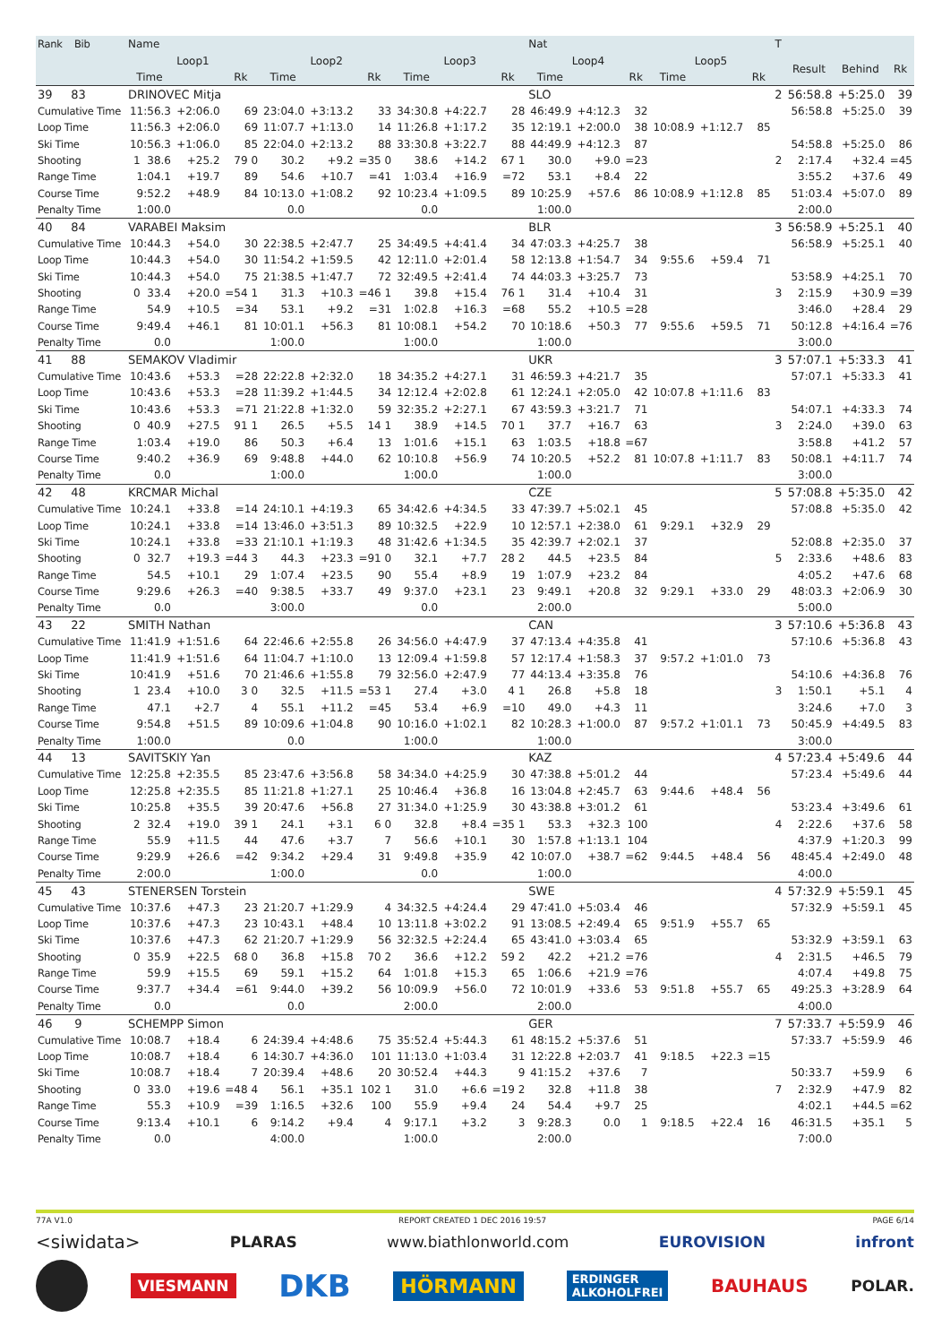| Rank Bib | Name | | | | | | | | | Nat | | | | | | T | | | |
| --- | --- | --- | --- | --- | --- | --- | --- | --- | --- | --- | --- | --- | --- | --- | --- | --- | --- | --- | --- |
| | Loop1 | | | Loop2 | | | Loop3 | | | Loop4 | | | Loop5 | | | | Result | Behind | Rk |
| | Time | | Rk | Time | | Rk | Time | | Rk | Time | | Rk | Time | | Rk | | | | |
| 39 83 | DRINOVEC Mitja | | | | | | | | | SLO | | | | | | 2 | 56:58.8 | +5:25.0 | 39 |
| Cumulative Time | 11:56.3 | +2:06.0 | 69 | 23:04.0 | +3:13.2 | 33 | 34:30.8 | +4:22.7 | 28 | 46:49.9 | +4:12.3 | 32 | | | | | 56:58.8 | +5:25.0 | 39 |
| Loop Time | 11:56.3 | +2:06.0 | 69 | 11:07.7 | +1:13.0 | 14 | 11:26.8 | +1:17.2 | 35 | 12:19.1 | +2:00.0 | 38 | 10:08.9 | +1:12.7 | 85 | | | | |
| Ski Time | 10:56.3 | +1:06.0 | 85 | 22:04.0 | +2:13.2 | 88 | 33:30.8 | +3:22.7 | 88 | 44:49.9 | +4:12.3 | 87 | | | | | 54:58.8 | +5:25.0 | 86 |
| Shooting | 1 38.6 | +25.2 | 79 0 | 30.2 | +9.2 | =35 0 | 38.6 | +14.2 | 67 1 | 30.0 | +9.0 | =23 | | | | 2 | 2:17.4 | +32.4 | =45 |
| Range Time | 1:04.1 | +19.7 | 89 | 54.6 | +10.7 | =41 | 1:03.4 | +16.9 | =72 | 53.1 | +8.4 | 22 | | | | | 3:55.2 | +37.6 | 49 |
| Course Time | 9:52.2 | +48.9 | 84 | 10:13.0 | +1:08.2 | 92 | 10:23.4 | +1:09.5 | 89 | 10:25.9 | +57.6 | 86 | 10:08.9 | +1:12.8 | 85 | | 51:03.4 | +5:07.0 | 89 |
| Penalty Time | 1:00.0 | | | 0.0 | | | 0.0 | | | 1:00.0 | | | | | | | 2:00.0 | | |
| 40 84 | VARABEI Maksim | | | | | | | | | BLR | | | | | | 3 | 56:58.9 | +5:25.1 | 40 |
| Cumulative Time | 10:44.3 | +54.0 | 30 | 22:38.5 | +2:47.7 | 25 | 34:49.5 | +4:41.4 | 34 | 47:03.3 | +4:25.7 | 38 | | | | | 56:58.9 | +5:25.1 | 40 |
| Loop Time | 10:44.3 | +54.0 | 30 | 11:54.2 | +1:59.5 | 42 | 12:11.0 | +2:01.4 | 58 | 12:13.8 | +1:54.7 | 34 | 9:55.6 | +59.4 | 71 | | | | |
| Ski Time | 10:44.3 | +54.0 | 75 | 21:38.5 | +1:47.7 | 72 | 32:49.5 | +2:41.4 | 74 | 44:03.3 | +3:25.7 | 73 | | | | | 53:58.9 | +4:25.1 | 70 |
| Shooting | 0 33.4 | +20.0 | =54 1 | 31.3 | +10.3 | =46 1 | 39.8 | +15.4 | 76 1 | 31.4 | +10.4 | 31 | | | | 3 | 2:15.9 | +30.9 | =39 |
| Range Time | 54.9 | +10.5 | =34 | 53.1 | +9.2 | =31 | 1:02.8 | +16.3 | =68 | 55.2 | +10.5 | =28 | | | | | 3:46.0 | +28.4 | 29 |
| Course Time | 9:49.4 | +46.1 | 81 | 10:01.1 | +56.3 | 81 | 10:08.1 | +54.2 | 70 | 10:18.6 | +50.3 | 77 | 9:55.6 | +59.5 | 71 | | 50:12.8 | +4:16.4 | =76 |
| Penalty Time | 0.0 | | | 1:00.0 | | | 1:00.0 | | | 1:00.0 | | | | | | | 3:00.0 | | |
| 41 88 | SEMAKOV Vladimir | | | | | | | | | UKR | | | | | | 3 | 57:07.1 | +5:33.3 | 41 |
| Cumulative Time | 10:43.6 | +53.3 | =28 | 22:22.8 | +2:32.0 | 18 | 34:35.2 | +4:27.1 | 31 | 46:59.3 | +4:21.7 | 35 | | | | | 57:07.1 | +5:33.3 | 41 |
| Loop Time | 10:43.6 | +53.3 | =28 | 11:39.2 | +1:44.5 | 34 | 12:12.4 | +2:02.8 | 61 | 12:24.1 | +2:05.0 | 42 | 10:07.8 | +1:11.6 | 83 | | | | |
| Ski Time | 10:43.6 | +53.3 | =71 | 21:22.8 | +1:32.0 | 59 | 32:35.2 | +2:27.1 | 67 | 43:59.3 | +3:21.7 | 71 | | | | | 54:07.1 | +4:33.3 | 74 |
| Shooting | 0 40.9 | +27.5 | 91 1 | 26.5 | +5.5 | 14 1 | 38.9 | +14.5 | 70 1 | 37.7 | +16.7 | 63 | | | | 3 | 2:24.0 | +39.0 | 63 |
| Range Time | 1:03.4 | +19.0 | 86 | 50.3 | +6.4 | 13 | 1:01.6 | +15.1 | 63 | 1:03.5 | +18.8 | =67 | | | | | 3:58.8 | +41.2 | 57 |
| Course Time | 9:40.2 | +36.9 | 69 | 9:48.8 | +44.0 | 62 | 10:10.8 | +56.9 | 74 | 10:20.5 | +52.2 | 81 | 10:07.8 | +1:11.7 | 83 | | 50:08.1 | +4:11.7 | 74 |
| Penalty Time | 0.0 | | | 1:00.0 | | | 1:00.0 | | | 1:00.0 | | | | | | | 3:00.0 | | |
| 42 48 | KRCMAR Michal | | | | | | | | | CZE | | | | | | 5 | 57:08.8 | +5:35.0 | 42 |
| Cumulative Time | 10:24.1 | +33.8 | =14 | 24:10.1 | +4:19.3 | 65 | 34:42.6 | +4:34.5 | 33 | 47:39.7 | +5:02.1 | 45 | | | | | 57:08.8 | +5:35.0 | 42 |
| Loop Time | 10:24.1 | +33.8 | =14 | 13:46.0 | +3:51.3 | 89 | 10:32.5 | +22.9 | 10 | 12:57.1 | +2:38.0 | 61 | 9:29.1 | +32.9 | 29 | | | | |
| Ski Time | 10:24.1 | +33.8 | =33 | 21:10.1 | +1:19.3 | 48 | 31:42.6 | +1:34.5 | 35 | 42:39.7 | +2:02.1 | 37 | | | | | 52:08.8 | +2:35.0 | 37 |
| Shooting | 0 32.7 | +19.3 | =44 3 | 44.3 | +23.3 | =91 0 | 32.1 | +7.7 | 28 2 | 44.5 | +23.5 | 84 | | | | 5 | 2:33.6 | +48.6 | 83 |
| Range Time | 54.5 | +10.1 | 29 | 1:07.4 | +23.5 | 90 | 55.4 | +8.9 | 19 | 1:07.9 | +23.2 | 84 | | | | | 4:05.2 | +47.6 | 68 |
| Course Time | 9:29.6 | +26.3 | =40 | 9:38.5 | +33.7 | 49 | 9:37.0 | +23.1 | 23 | 9:49.1 | +20.8 | 32 | 9:29.1 | +33.0 | 29 | | 48:03.3 | +2:06.9 | 30 |
| Penalty Time | 0.0 | | | 3:00.0 | | | 0.0 | | | 2:00.0 | | | | | | | 5:00.0 | | |
| 43 22 | SMITH Nathan | | | | | | | | | CAN | | | | | | 3 | 57:10.6 | +5:36.8 | 43 |
| Cumulative Time | 11:41.9 | +1:51.6 | 64 | 22:46.6 | +2:55.8 | 26 | 34:56.0 | +4:47.9 | 37 | 47:13.4 | +4:35.8 | 41 | | | | | 57:10.6 | +5:36.8 | 43 |
| Loop Time | 11:41.9 | +1:51.6 | 64 | 11:04.7 | +1:10.0 | 13 | 12:09.4 | +1:59.8 | 57 | 12:17.4 | +1:58.3 | 37 | 9:57.2 | +1:01.0 | 73 | | | | |
| Ski Time | 10:41.9 | +51.6 | 70 | 21:46.6 | +1:55.8 | 79 | 32:56.0 | +2:47.9 | 77 | 44:13.4 | +3:35.8 | 76 | | | | | 54:10.6 | +4:36.8 | 76 |
| Shooting | 1 23.4 | +10.0 | 3 0 | 32.5 | +11.5 | =53 1 | 27.4 | +3.0 | 4 1 | 26.8 | +5.8 | 18 | | | | 3 | 1:50.1 | +5.1 | 4 |
| Range Time | 47.1 | +2.7 | 4 | 55.1 | +11.2 | =45 | 53.4 | +6.9 | =10 | 49.0 | +4.3 | 11 | | | | | 3:24.6 | +7.0 | 3 |
| Course Time | 9:54.8 | +51.5 | 89 | 10:09.6 | +1:04.8 | 90 | 10:16.0 | +1:02.1 | 82 | 10:28.3 | +1:00.0 | 87 | 9:57.2 | +1:01.1 | 73 | | 50:45.9 | +4:49.5 | 83 |
| Penalty Time | 1:00.0 | | | 0.0 | | | 1:00.0 | | | 1:00.0 | | | | | | | 3:00.0 | | |
| 44 13 | SAVITSKIY Yan | | | | | | | | | KAZ | | | | | | 4 | 57:23.4 | +5:49.6 | 44 |
| Cumulative Time | 12:25.8 | +2:35.5 | 85 | 23:47.6 | +3:56.8 | 58 | 34:34.0 | +4:25.9 | 30 | 47:38.8 | +5:01.2 | 44 | | | | | 57:23.4 | +5:49.6 | 44 |
| Loop Time | 12:25.8 | +2:35.5 | 85 | 11:21.8 | +1:27.1 | 25 | 10:46.4 | +36.8 | 16 | 13:04.8 | +2:45.7 | 63 | 9:44.6 | +48.4 | 56 | | | | |
| Ski Time | 10:25.8 | +35.5 | 39 | 20:47.6 | +56.8 | 27 | 31:34.0 | +1:25.9 | 30 | 43:38.8 | +3:01.2 | 61 | | | | | 53:23.4 | +3:49.6 | 61 |
| Shooting | 2 32.4 | +19.0 | 39 1 | 24.1 | +3.1 | 6 0 | 32.8 | +8.4 | =35 1 | 53.3 | +32.3 | 100 | | | | 4 | 2:22.6 | +37.6 | 58 |
| Range Time | 55.9 | +11.5 | 44 | 47.6 | +3.7 | 7 | 56.6 | +10.1 | 30 | 1:57.8 | +1:13.1 | 104 | | | | | 4:37.9 | +1:20.3 | 99 |
| Course Time | 9:29.9 | +26.6 | =42 | 9:34.2 | +29.4 | 31 | 9:49.8 | +35.9 | 42 | 10:07.0 | +38.7 | =62 | 9:44.5 | +48.4 | 56 | | 48:45.4 | +2:49.0 | 48 |
| Penalty Time | 2:00.0 | | | 1:00.0 | | | 0.0 | | | 1:00.0 | | | | | | | 4:00.0 | | |
| 45 43 | STENERSEN Torstein | | | | | | | | | SWE | | | | | | 4 | 57:32.9 | +5:59.1 | 45 |
| Cumulative Time | 10:37.6 | +47.3 | 23 | 21:20.7 | +1:29.9 | 4 | 34:32.5 | +4:24.4 | 29 | 47:41.0 | +5:03.4 | 46 | | | | | 57:32.9 | +5:59.1 | 45 |
| Loop Time | 10:37.6 | +47.3 | 23 | 10:43.1 | +48.4 | 10 | 13:11.8 | +3:02.2 | 91 | 13:08.5 | +2:49.4 | 65 | 9:51.9 | +55.7 | 65 | | | | |
| Ski Time | 10:37.6 | +47.3 | 62 | 21:20.7 | +1:29.9 | 56 | 32:32.5 | +2:24.4 | 65 | 43:41.0 | +3:03.4 | 65 | | | | | 53:32.9 | +3:59.1 | 63 |
| Shooting | 0 35.9 | +22.5 | 68 0 | 36.8 | +15.8 | 70 2 | 36.6 | +12.2 | 59 2 | 42.2 | +21.2 | =76 | | | | 4 | 2:31.5 | +46.5 | 79 |
| Range Time | 59.9 | +15.5 | 69 | 59.1 | +15.2 | 64 | 1:01.8 | +15.3 | 65 | 1:06.6 | +21.9 | =76 | | | | | 4:07.4 | +49.8 | 75 |
| Course Time | 9:37.7 | +34.4 | =61 | 9:44.0 | +39.2 | 56 | 10:09.9 | +56.0 | 72 | 10:01.9 | +33.6 | 53 | 9:51.8 | +55.7 | 65 | | 49:25.3 | +3:28.9 | 64 |
| Penalty Time | 0.0 | | | 0.0 | | | 2:00.0 | | | 2:00.0 | | | | | | | 4:00.0 | | |
| 46 9 | SCHEMPP Simon | | | | | | | | | GER | | | | | | 7 | 57:33.7 | +5:59.9 | 46 |
| Cumulative Time | 10:08.7 | +18.4 | 6 | 24:39.4 | +4:48.6 | 75 | 35:52.4 | +5:44.3 | 61 | 48:15.2 | +5:37.6 | 51 | | | | | 57:33.7 | +5:59.9 | 46 |
| Loop Time | 10:08.7 | +18.4 | 6 | 14:30.7 | +4:36.0 | 101 | 11:13.0 | +1:03.4 | 31 | 12:22.8 | +2:03.7 | 41 | 9:18.5 | +22.3 | =15 | | | | |
| Ski Time | 10:08.7 | +18.4 | 7 | 20:39.4 | +48.6 | 20 | 30:52.4 | +44.3 | 9 | 41:15.2 | +37.6 | 7 | | | | | 50:33.7 | +59.9 | 6 |
| Shooting | 0 33.0 | +19.6 | =48 4 | 56.1 | +35.1 | 102 1 | 31.0 | +6.6 | =19 2 | 32.8 | +11.8 | 38 | | | | 7 | 2:32.9 | +47.9 | 82 |
| Range Time | 55.3 | +10.9 | =39 | 1:16.5 | +32.6 | 100 | 55.9 | +9.4 | 24 | 54.4 | +9.7 | 25 | | | | | 4:02.1 | +44.5 | =62 |
| Course Time | 9:13.4 | +10.1 | 6 | 9:14.2 | +9.4 | 4 | 9:17.1 | +3.2 | 3 | 9:28.3 | 0.0 | 1 | 9:18.5 | +22.4 | 16 | | 46:31.5 | +35.1 | 5 |
| Penalty Time | 0.0 | | | 4:00.0 | | | 1:00.0 | | | 2:00.0 | | | | | | | 7:00.0 | | |
77A V1.0 REPORT CREATED 1 DEC 2016 19:57 PAGE 6/14
<siwidata> PLARAS www.biathlonworld.com EUROVISION infront
VIESMANN DKB HÖRMANN ERDINGER
ALKOHOLFREI BAUHAUS POLAR.